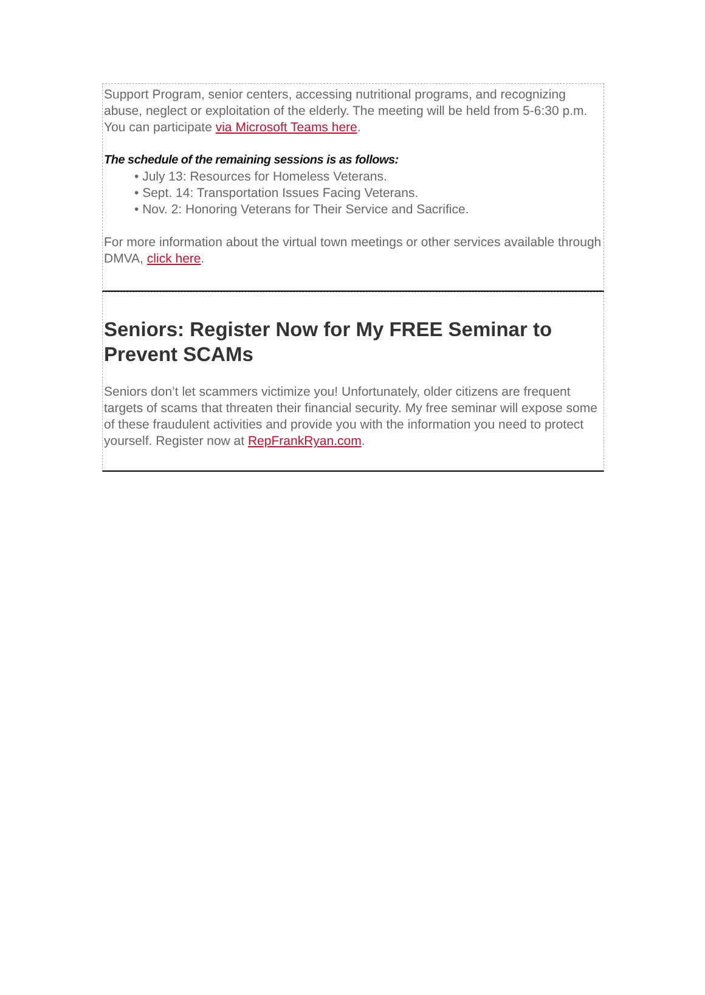Support Program, senior centers, accessing nutritional programs, and recognizing abuse, neglect or exploitation of the elderly. The meeting will be held from 5-6:30 p.m. You can participate via Microsoft Teams here.
The schedule of the remaining sessions is as follows:
• July 13: Resources for Homeless Veterans.
• Sept. 14: Transportation Issues Facing Veterans.
• Nov. 2: Honoring Veterans for Their Service and Sacrifice.
For more information about the virtual town meetings or other services available through DMVA, click here.
Seniors: Register Now for My FREE Seminar to Prevent SCAMs
Seniors don’t let scammers victimize you! Unfortunately, older citizens are frequent targets of scams that threaten their financial security. My free seminar will expose some of these fraudulent activities and provide you with the information you need to protect yourself. Register now at RepFrankRyan.com.